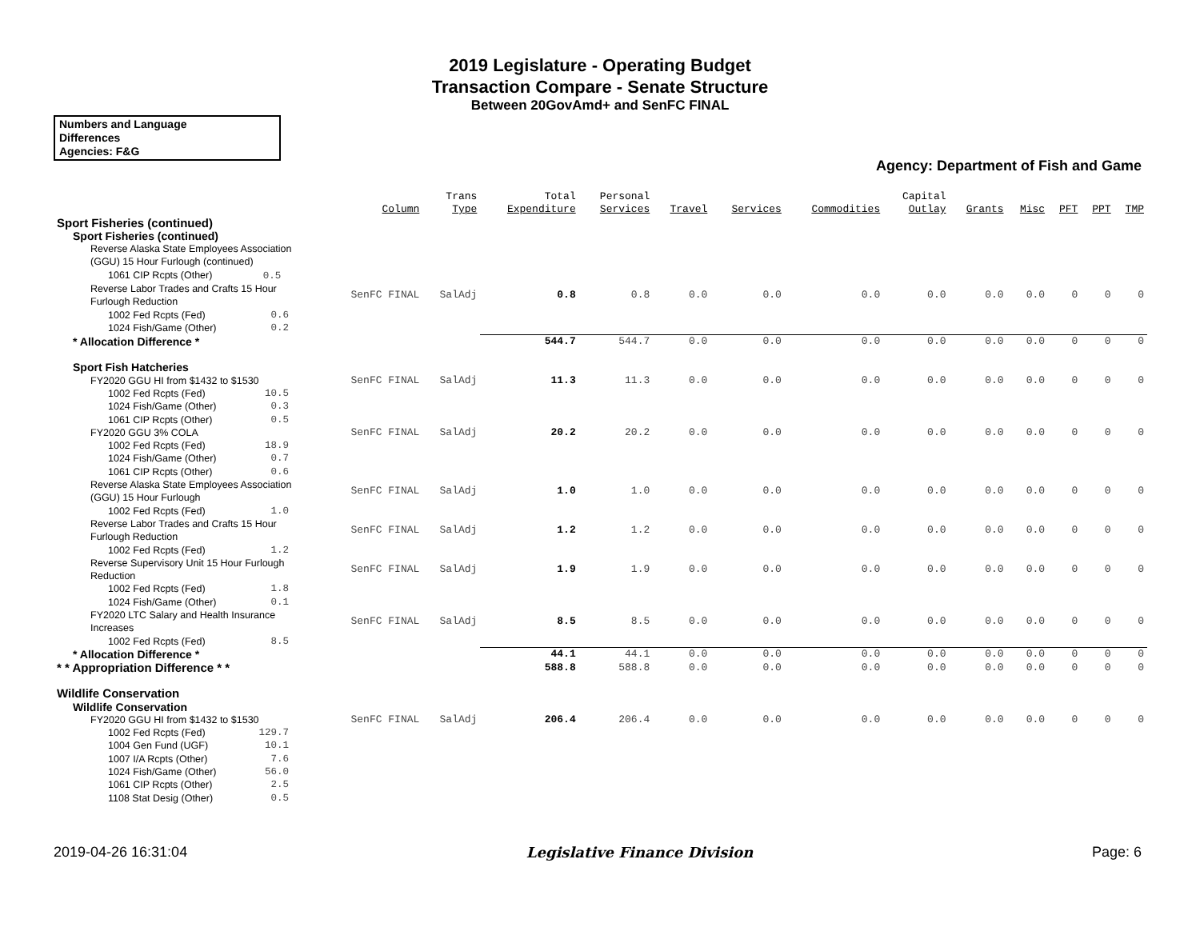2019 Legislature - Operating Budget
Transaction Compare - Senate Structure
Between 20GovAmd+ and SenFC FINAL
Numbers and Language
Differences
Agencies: F&G
Agency: Department of Fish and Game
| | Column | Trans Type | Total Expenditure | Personal Services | Travel | Services | Commodities | Capital Outlay | Grants | Misc | PFT | PPT | TMP |
| --- | --- | --- | --- | --- | --- | --- | --- | --- | --- | --- | --- | --- | --- |
| Sport Fisheries (continued) | | | | | | | | | | | | | |
| Sport Fisheries (continued) | | | | | | | | | | | | | |
| Reverse Alaska State Employees Association (GGU) 15 Hour Furlough (continued) | | | | | | | | | | | | | |
| 1061 CIP Rcpts (Other) 0.5 | | | | | | | | | | | | | |
| Reverse Labor Trades and Crafts 15 Hour Furlough Reduction | SenFC FINAL | SalAdj | 0.8 | 0.8 | 0.0 | 0.0 | 0.0 | 0.0 | 0.0 | 0.0 | 0 | 0 | 0 |
| 1002 Fed Rcpts (Fed) 0.6 | | | | | | | | | | | | | |
| 1024 Fish/Game (Other) 0.2 | | | | | | | | | | | | | |
| * Allocation Difference * | | | 544.7 | 544.7 | 0.0 | 0.0 | 0.0 | 0.0 | 0.0 | 0.0 | 0 | 0 | 0 |
| Sport Fish Hatcheries | | | | | | | | | | | | | |
| FY2020 GGU HI from $1432 to $1530 | SenFC FINAL | SalAdj | 11.3 | 11.3 | 0.0 | 0.0 | 0.0 | 0.0 | 0.0 | 0.0 | 0 | 0 | 0 |
| 1002 Fed Rcpts (Fed) 10.5 | | | | | | | | | | | | | |
| 1024 Fish/Game (Other) 0.3 | | | | | | | | | | | | | |
| 1061 CIP Rcpts (Other) 0.5 | | | | | | | | | | | | | |
| FY2020 GGU 3% COLA | SenFC FINAL | SalAdj | 20.2 | 20.2 | 0.0 | 0.0 | 0.0 | 0.0 | 0.0 | 0.0 | 0 | 0 | 0 |
| 1002 Fed Rcpts (Fed) 18.9 | | | | | | | | | | | | | |
| 1024 Fish/Game (Other) 0.7 | | | | | | | | | | | | | |
| 1061 CIP Rcpts (Other) 0.6 | | | | | | | | | | | | | |
| Reverse Alaska State Employees Association (GGU) 15 Hour Furlough | SenFC FINAL | SalAdj | 1.0 | 1.0 | 0.0 | 0.0 | 0.0 | 0.0 | 0.0 | 0.0 | 0 | 0 | 0 |
| 1002 Fed Rcpts (Fed) 1.0 | | | | | | | | | | | | | |
| Reverse Labor Trades and Crafts 15 Hour Furlough Reduction | SenFC FINAL | SalAdj | 1.2 | 1.2 | 0.0 | 0.0 | 0.0 | 0.0 | 0.0 | 0.0 | 0 | 0 | 0 |
| 1002 Fed Rcpts (Fed) 1.2 | | | | | | | | | | | | | |
| Reverse Supervisory Unit 15 Hour Furlough Reduction | SenFC FINAL | SalAdj | 1.9 | 1.9 | 0.0 | 0.0 | 0.0 | 0.0 | 0.0 | 0.0 | 0 | 0 | 0 |
| 1002 Fed Rcpts (Fed) 1.8 | | | | | | | | | | | | | |
| 1024 Fish/Game (Other) 0.1 | | | | | | | | | | | | | |
| FY2020 LTC Salary and Health Insurance Increases | SenFC FINAL | SalAdj | 8.5 | 8.5 | 0.0 | 0.0 | 0.0 | 0.0 | 0.0 | 0.0 | 0 | 0 | 0 |
| 1002 Fed Rcpts (Fed) 8.5 | | | | | | | | | | | | | |
| * Allocation Difference * | | | 44.1 | 44.1 | 0.0 | 0.0 | 0.0 | 0.0 | 0.0 | 0.0 | 0 | 0 | 0 |
| * * Appropriation Difference * * | | | 588.8 | 588.8 | 0.0 | 0.0 | 0.0 | 0.0 | 0.0 | 0.0 | 0 | 0 | 0 |
| Wildlife Conservation | | | | | | | | | | | | | |
| Wildlife Conservation | | | | | | | | | | | | | |
| FY2020 GGU HI from $1432 to $1530 | SenFC FINAL | SalAdj | 206.4 | 206.4 | 0.0 | 0.0 | 0.0 | 0.0 | 0.0 | 0.0 | 0 | 0 | 0 |
| 1002 Fed Rcpts (Fed) 129.7 | | | | | | | | | | | | | |
| 1004 Gen Fund (UGF) 10.1 | | | | | | | | | | | | | |
| 1007 I/A Rcpts (Other) 7.6 | | | | | | | | | | | | | |
| 1024 Fish/Game (Other) 56.0 | | | | | | | | | | | | | |
| 1061 CIP Rcpts (Other) 2.5 | | | | | | | | | | | | | |
| 1108 Stat Desig (Other) 0.5 | | | | | | | | | | | | | |
2019-04-26 16:31:04 Legislative Finance Division Page: 6